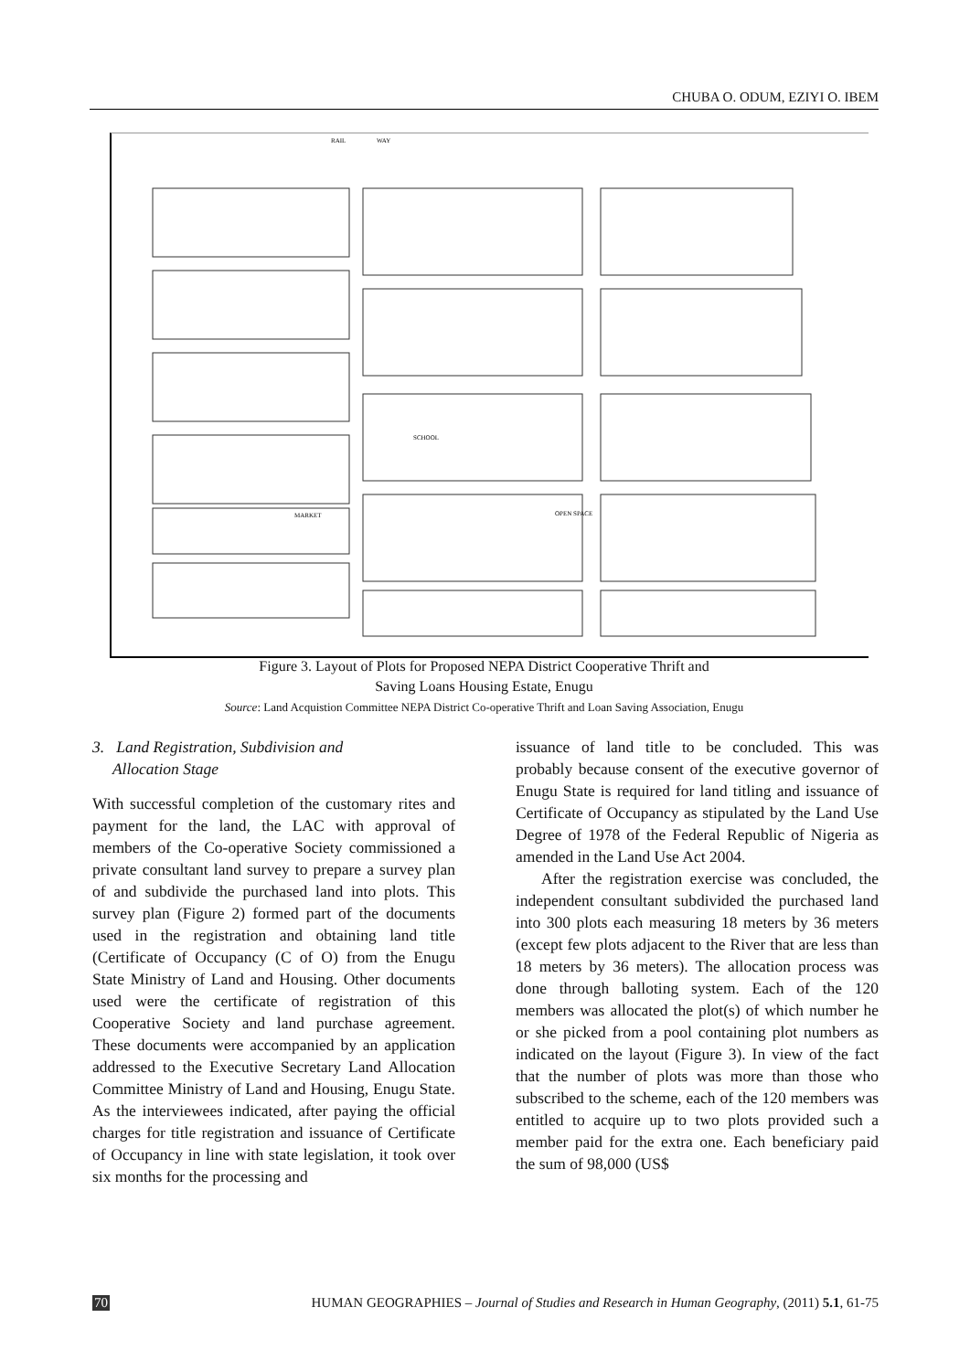CHUBA O. ODUM, EZIYI O. IBEM
RAIL
WAY
SCHOOL
MARKET
OPEN SPACE
Figure 3. Layout of Plots for Proposed NEPA District Cooperative Thrift and
Saving Loans Housing Estate, Enugu
Source: Land Acquistion Committee NEPA District Co-operative Thrift and Loan Saving Association, Enugu
3. Land Registration, Subdivision and
Allocation Stage
With successful completion of the customary rites and payment for the land, the LAC with approval of members of the Co-operative Society commissioned a private consultant land survey to prepare a survey plan of and subdivide the purchased land into plots. This survey plan (Figure 2) formed part of the documents used in the registration and obtaining land title (Certificate of Occupancy (C of O) from the Enugu State Ministry of Land and Housing. Other documents used were the certificate of registration of this Cooperative Society and land purchase agreement. These documents were accompanied by an application addressed to the Executive Secretary Land Allocation Committee Ministry of Land and Housing, Enugu State. As the interviewees indicated, after paying the official charges for title registration and issuance of Certificate of Occupancy in line with state legislation, it took over six months for the processing and
issuance of land title to be concluded. This was probably because consent of the executive governor of Enugu State is required for land titling and issuance of Certificate of Occupancy as stipulated by the Land Use Degree of 1978 of the Federal Republic of Nigeria as amended in the Land Use Act 2004.
After the registration exercise was concluded, the independent consultant subdivided the purchased land into 300 plots each measuring 18 meters by 36 meters (except few plots adjacent to the River that are less than 18 meters by 36 meters). The allocation process was done through balloting system. Each of the 120 members was allocated the plot(s) of which number he or she picked from a pool containing plot numbers as indicated on the layout (Figure 3). In view of the fact that the number of plots was more than those who subscribed to the scheme, each of the 120 members was entitled to acquire up to two plots provided such a member paid for the extra one. Each beneficiary paid the sum of 98,000 (US$
70 HUMAN GEOGRAPHIES – Journal of Studies and Research in Human Geography, (2011) 5.1, 61-75